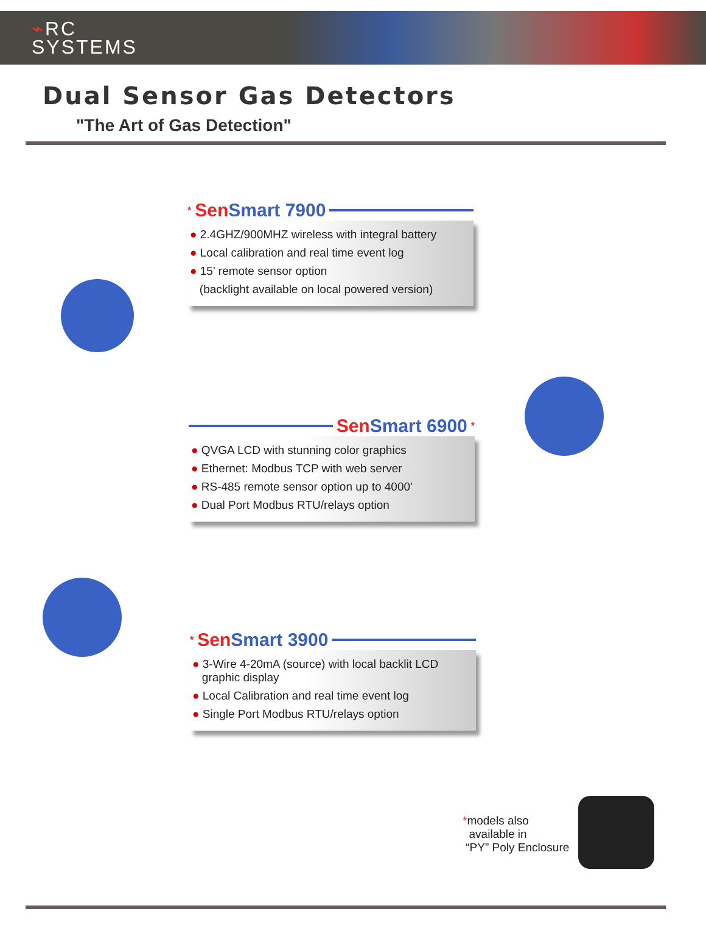⌁RC
SYSTEMS
Dual Sensor Gas Detectors
"The Art of Gas Detection"
* Sen Smart 7900
● 2.4GHZ/900MHZ wireless with integral battery
● Local calibration and real time event log
● 15' remote sensor option
(backlight available on local powered version)
Sen Smart 6900 *
● QVGA LCD with stunning color graphics
● Ethernet: Modbus TCP with web server
● RS-485 remote sensor option up to 4000'
● Dual Port Modbus RTU/relays option
* Sen Smart 3900
● 3-Wire 4-20mA (source) with local backlit LCD
graphic display
● Local Calibration and real time event log
● Single Port Modbus RTU/relays option
*models also
available in
“PY” Poly Enclosure